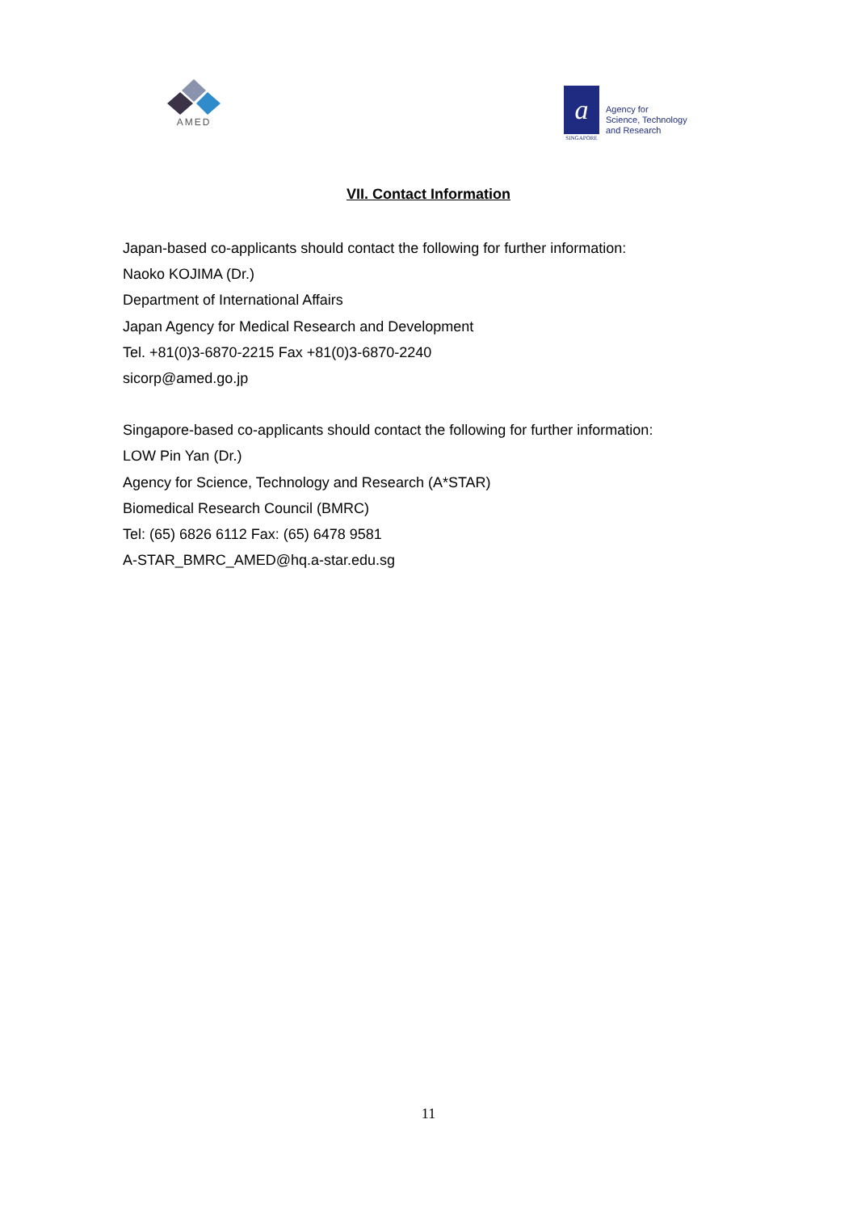AMED
a
SINGAPORE
Agency for
Science, Technology
and Research
VII. Contact Information
Japan-based co-applicants should contact the following for further information:
Naoko KOJIMA (Dr.)
Department of International Affairs
Japan Agency for Medical Research and Development
Tel. +81(0)3-6870-2215 Fax +81(0)3-6870-2240
sicorp@amed.go.jp
Singapore-based co-applicants should contact the following for further information:
LOW Pin Yan (Dr.)
Agency for Science, Technology and Research (A*STAR)
Biomedical Research Council (BMRC)
Tel: (65) 6826 6112 Fax: (65) 6478 9581
A-STAR_BMRC_AMED@hq.a-star.edu.sg
11